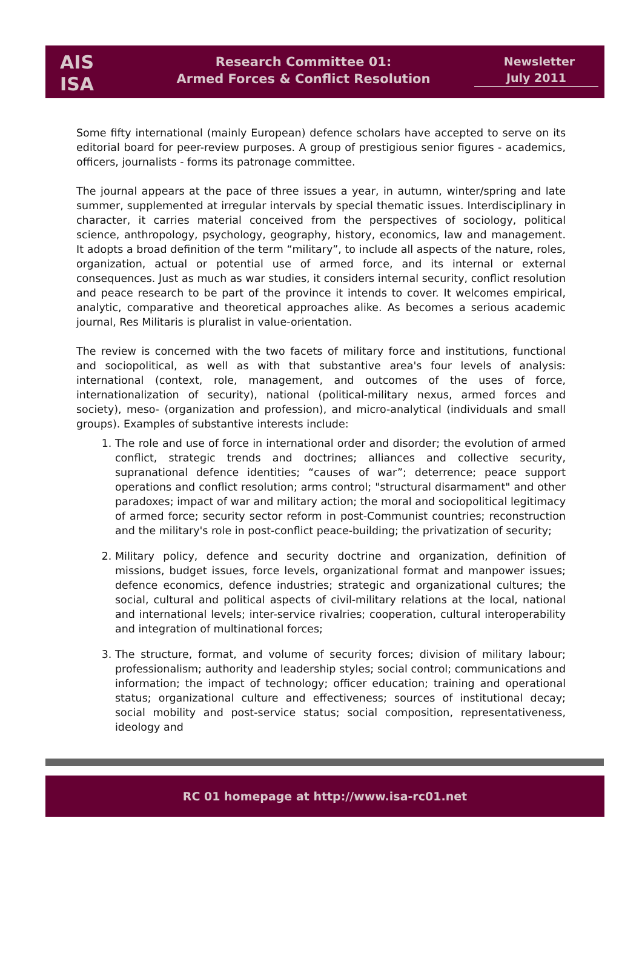AIS
ISA
Research Committee 01:
Armed Forces & Conflict Resolution
Newsletter
July 2011
Some fifty international (mainly European) defence scholars have accepted to serve on its editorial board for peer-review purposes. A group of prestigious senior figures - academics, officers, journalists - forms its patronage committee.
The journal appears at the pace of three issues a year, in autumn, winter/spring and late summer, supplemented at irregular intervals by special thematic issues. Interdisciplinary in character, it carries material conceived from the perspectives of sociology, political science, anthropology, psychology, geography, history, economics, law and management. It adopts a broad definition of the term “military”, to include all aspects of the nature, roles, organization, actual or potential use of armed force, and its internal or external consequences. Just as much as war studies, it considers internal security, conflict resolution and peace research to be part of the province it intends to cover. It welcomes empirical, analytic, comparative and theoretical approaches alike. As becomes a serious academic journal, Res Militaris is pluralist in value-orientation.
The review is concerned with the two facets of military force and institutions, functional and sociopolitical, as well as with that substantive area's four levels of analysis: international (context, role, management, and outcomes of the uses of force, internationalization of security), national (political-military nexus, armed forces and society), meso- (organization and profession), and micro-analytical (individuals and small groups). Examples of substantive interests include:
1. The role and use of force in international order and disorder; the evolution of armed conflict, strategic trends and doctrines; alliances and collective security, supranational defence identities; “causes of war”; deterrence; peace support operations and conflict resolution; arms control; "structural disarmament" and other paradoxes; impact of war and military action; the moral and sociopolitical legitimacy of armed force; security sector reform in post-Communist countries; reconstruction and the military's role in post-conflict peace-building; the privatization of security;
2. Military policy, defence and security doctrine and organization, definition of missions, budget issues, force levels, organizational format and manpower issues; defence economics, defence industries; strategic and organizational cultures; the social, cultural and political aspects of civil-military relations at the local, national and international levels; inter-service rivalries; cooperation, cultural interoperability and integration of multinational forces;
3. The structure, format, and volume of security forces; division of military labour; professionalism; authority and leadership styles; social control; communications and information; the impact of technology; officer education; training and operational status; organizational culture and effectiveness; sources of institutional decay; social mobility and post-service status; social composition, representativeness, ideology and
RC 01 homepage at http://www.isa-rc01.net